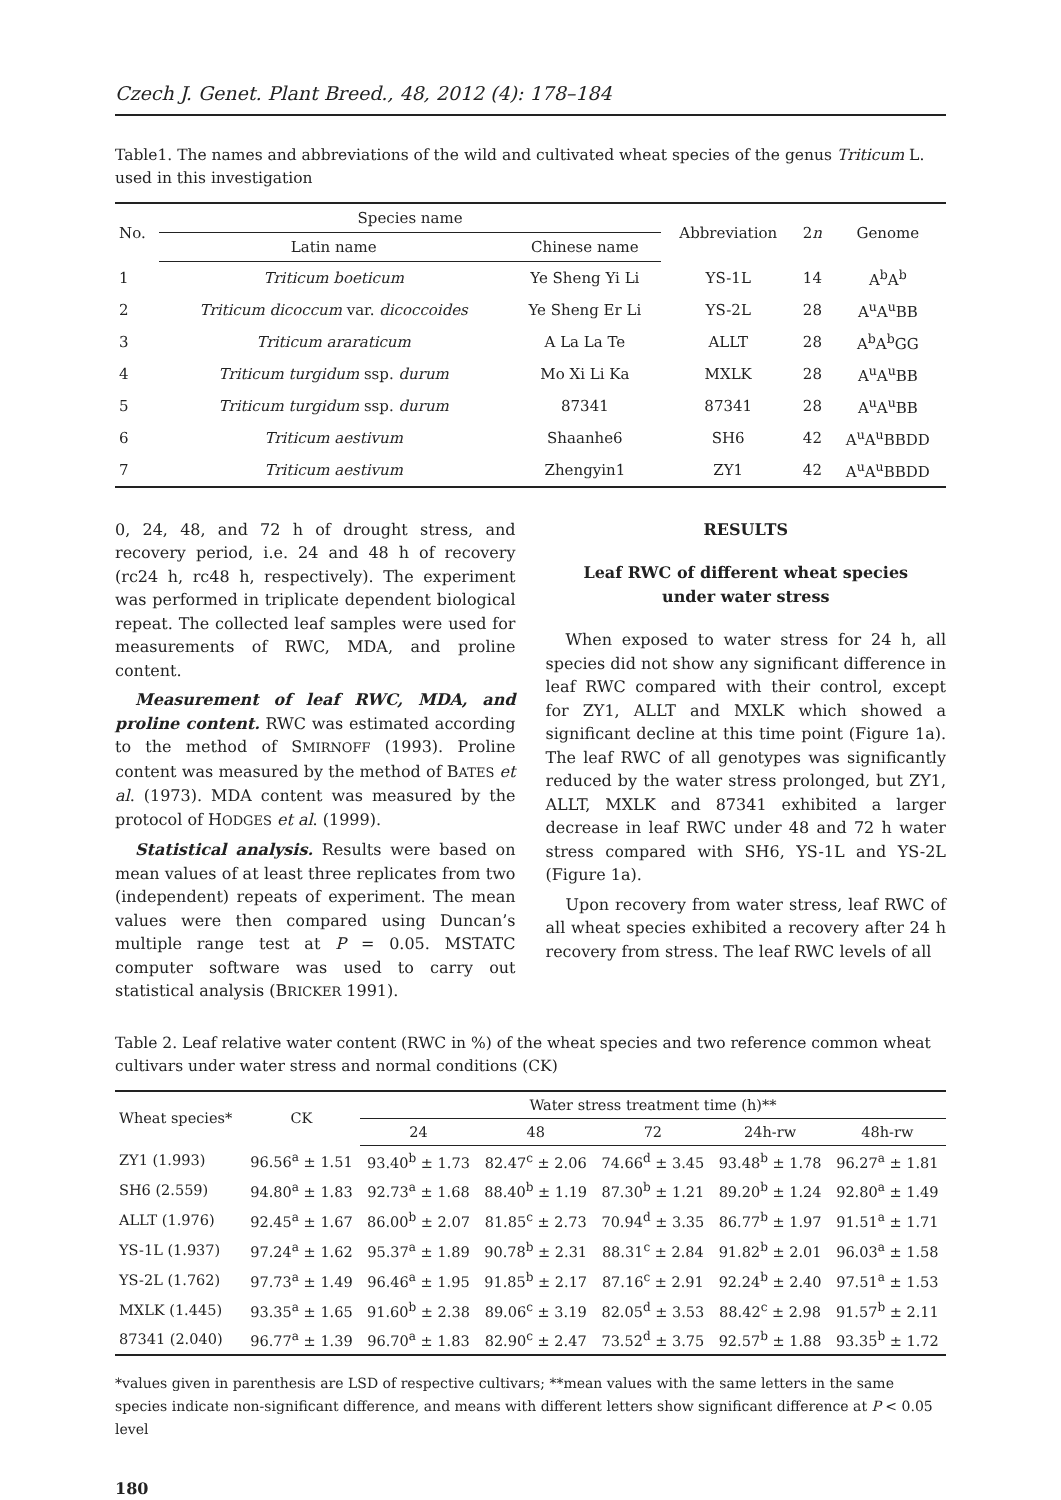Czech J. Genet. Plant Breed., 48, 2012 (4): 178–184
Table1. The names and abbreviations of the wild and cultivated wheat species of the genus Triticum L. used in this investigation
| No. | Species name | | Abbreviation | 2 n | Genome |
| --- | --- | --- | --- | --- | --- |
| | Latin name | Chinese name | | | |
| 1 | Triticum boeticum | Ye Sheng Yi Li | YS-1L | 14 | A<sup>b</sup>A<sup>b</sup> |
| 2 | Triticum dicoccum var. dicoccoides | Ye Sheng Er Li | YS-2L | 28 | A<sup>u</sup>A<sup>u</sup>BB |
| 3 | Triticum araraticum | A La La Te | ALLT | 28 | A<sup>b</sup>A<sup>b</sup>GG |
| 4 | Triticum turgidum ssp. durum | Mo Xi Li Ka | MXLK | 28 | A<sup>u</sup>A<sup>u</sup>BB |
| 5 | Triticum turgidum ssp. durum | 87341 | 87341 | 28 | A<sup>u</sup>A<sup>u</sup>BB |
| 6 | Triticum aestivum | Shaanhe6 | SH6 | 42 | A<sup>u</sup>A<sup>u</sup>BBDD |
| 7 | Triticum aestivum | Zhengyin1 | ZY1 | 42 | A<sup>u</sup>A<sup>u</sup>BBDD |
0, 24, 48, and 72 h of drought stress, and recovery period, i.e. 24 and 48 h of recovery (rc24 h, rc48 h, respectively). The experiment was performed in triplicate dependent biological repeat. The collected leaf samples were used for measurements of RWC, MDA, and proline content.
Measurement of leaf RWC, MDA, and proline content. RWC was estimated according to the method of SMIRNOFF (1993). Proline content was measured by the method of BATES et al. (1973). MDA content was measured by the protocol of HODGES et al. (1999).
Statistical analysis. Results were based on mean values of at least three replicates from two (independent) repeats of experiment. The mean values were then compared using Duncan’s multiple range test at P = 0.05. MSTATC computer software was used to carry out statistical analysis (BRICKER 1991).
RESULTS
Leaf RWC of different wheat species
under water stress
When exposed to water stress for 24 h, all species did not show any significant difference in leaf RWC compared with their control, except for ZY1, ALLT and MXLK which showed a significant decline at this time point (Figure 1a). The leaf RWC of all genotypes was significantly reduced by the water stress prolonged, but ZY1, ALLT, MXLK and 87341 exhibited a larger decrease in leaf RWC under 48 and 72 h water stress compared with SH6, YS-1L and YS-2L (Figure 1a).
Upon recovery from water stress, leaf RWC of all wheat species exhibited a recovery after 24 h recovery from stress. The leaf RWC levels of all
Table 2. Leaf relative water content (RWC in %) of the wheat species and two reference common wheat cultivars under water stress and normal conditions (CK)
| Wheat species* | CK | Water stress treatment time (h)** | | | | |
| --- | --- | --- | --- | --- | --- | --- |
| | | 24 | 48 | 72 | 24h-rw | 48h-rw |
| ZY1 (1.993) | 96.56<sup>a</sup> ± 1.51 | 93.40<sup>b</sup> ± 1.73 | 82.47<sup>c</sup> ± 2.06 | 74.66<sup>d</sup> ± 3.45 | 93.48<sup>b</sup> ± 1.78 | 96.27<sup>a</sup> ± 1.81 |
| SH6 (2.559) | 94.80<sup>a</sup> ± 1.83 | 92.73<sup>a</sup> ± 1.68 | 88.40<sup>b</sup> ± 1.19 | 87.30<sup>b</sup> ± 1.21 | 89.20<sup>b</sup> ± 1.24 | 92.80<sup>a</sup> ± 1.49 |
| ALLT (1.976) | 92.45<sup>a</sup> ± 1.67 | 86.00<sup>b</sup> ± 2.07 | 81.85<sup>c</sup> ± 2.73 | 70.94<sup>d</sup> ± 3.35 | 86.77<sup>b</sup> ± 1.97 | 91.51<sup>a</sup> ± 1.71 |
| YS-1L (1.937) | 97.24<sup>a</sup> ± 1.62 | 95.37<sup>a</sup> ± 1.89 | 90.78<sup>b</sup> ± 2.31 | 88.31<sup>c</sup> ± 2.84 | 91.82<sup>b</sup> ± 2.01 | 96.03<sup>a</sup> ± 1.58 |
| YS-2L (1.762) | 97.73<sup>a</sup> ± 1.49 | 96.46<sup>a</sup> ± 1.95 | 91.85<sup>b</sup> ± 2.17 | 87.16<sup>c</sup> ± 2.91 | 92.24<sup>b</sup> ± 2.40 | 97.51<sup>a</sup> ± 1.53 |
| MXLK (1.445) | 93.35<sup>a</sup> ± 1.65 | 91.60<sup>b</sup> ± 2.38 | 89.06<sup>c</sup> ± 3.19 | 82.05<sup>d</sup> ± 3.53 | 88.42<sup>c</sup> ± 2.98 | 91.57<sup>b</sup> ± 2.11 |
| 87341 (2.040) | 96.77<sup>a</sup> ± 1.39 | 96.70<sup>a</sup> ± 1.83 | 82.90<sup>c</sup> ± 2.47 | 73.52<sup>d</sup> ± 3.75 | 92.57<sup>b</sup> ± 1.88 | 93.35<sup>b</sup> ± 1.72 |
*values given in parenthesis are LSD of respective cultivars; **mean values with the same letters in the same species indicate non-significant difference, and means with different letters show significant difference at P < 0.05 level
180